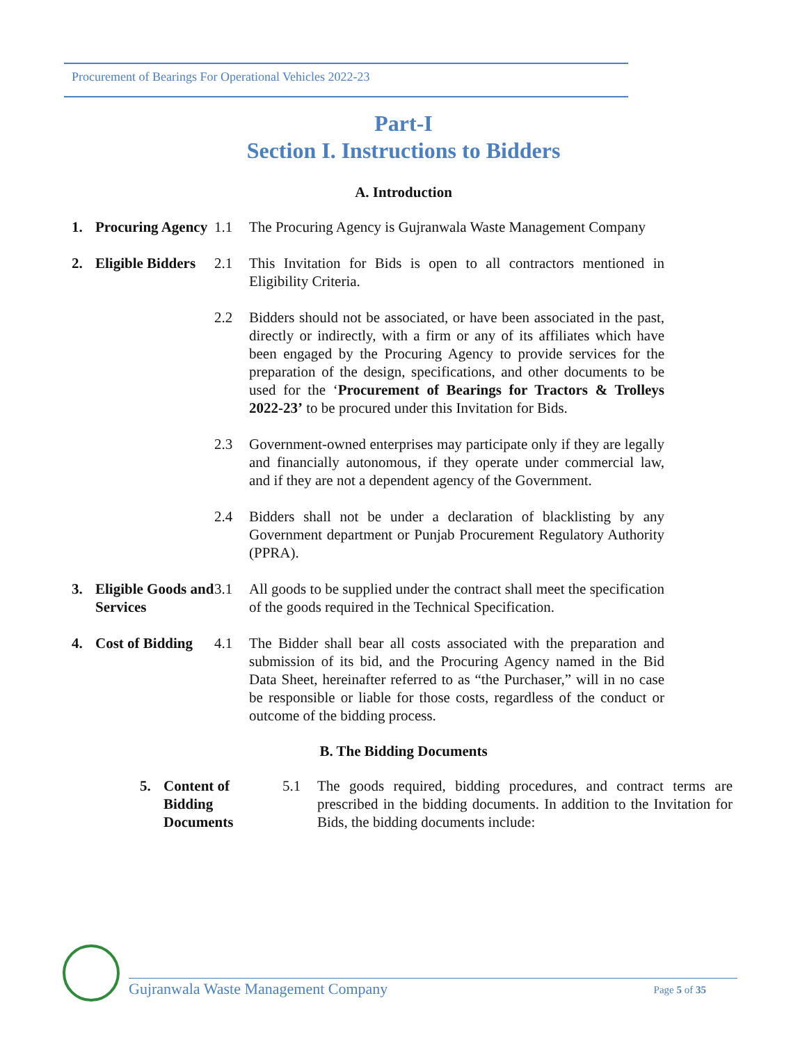Procurement of Bearings For Operational Vehicles 2022-23
Part-I
Section I. Instructions to Bidders
A. Introduction
1. Procuring Agency
1.1 The Procuring Agency is Gujranwala Waste Management Company
2. Eligible Bidders
2.1 This Invitation for Bids is open to all contractors mentioned in Eligibility Criteria.
2.2 Bidders should not be associated, or have been associated in the past, directly or indirectly, with a firm or any of its affiliates which have been engaged by the Procuring Agency to provide services for the preparation of the design, specifications, and other documents to be used for the ‘Procurement of Bearings for Tractors & Trolleys 2022-23’ to be procured under this Invitation for Bids.
2.3 Government-owned enterprises may participate only if they are legally and financially autonomous, if they operate under commercial law, and if they are not a dependent agency of the Government.
2.4 Bidders shall not be under a declaration of blacklisting by any Government department or Punjab Procurement Regulatory Authority (PPRA).
3. Eligible Goods and Services
3.1 All goods to be supplied under the contract shall meet the specification of the goods required in the Technical Specification.
4. Cost of Bidding
4.1 The Bidder shall bear all costs associated with the preparation and submission of its bid, and the Procuring Agency named in the Bid Data Sheet, hereinafter referred to as “the Purchaser,” will in no case be responsible or liable for those costs, regardless of the conduct or outcome of the bidding process.
B. The Bidding Documents
5. Content of Bidding Documents
5.1 The goods required, bidding procedures, and contract terms are prescribed in the bidding documents. In addition to the Invitation for Bids, the bidding documents include:
Gujranwala Waste Management Company Page 5 of 35